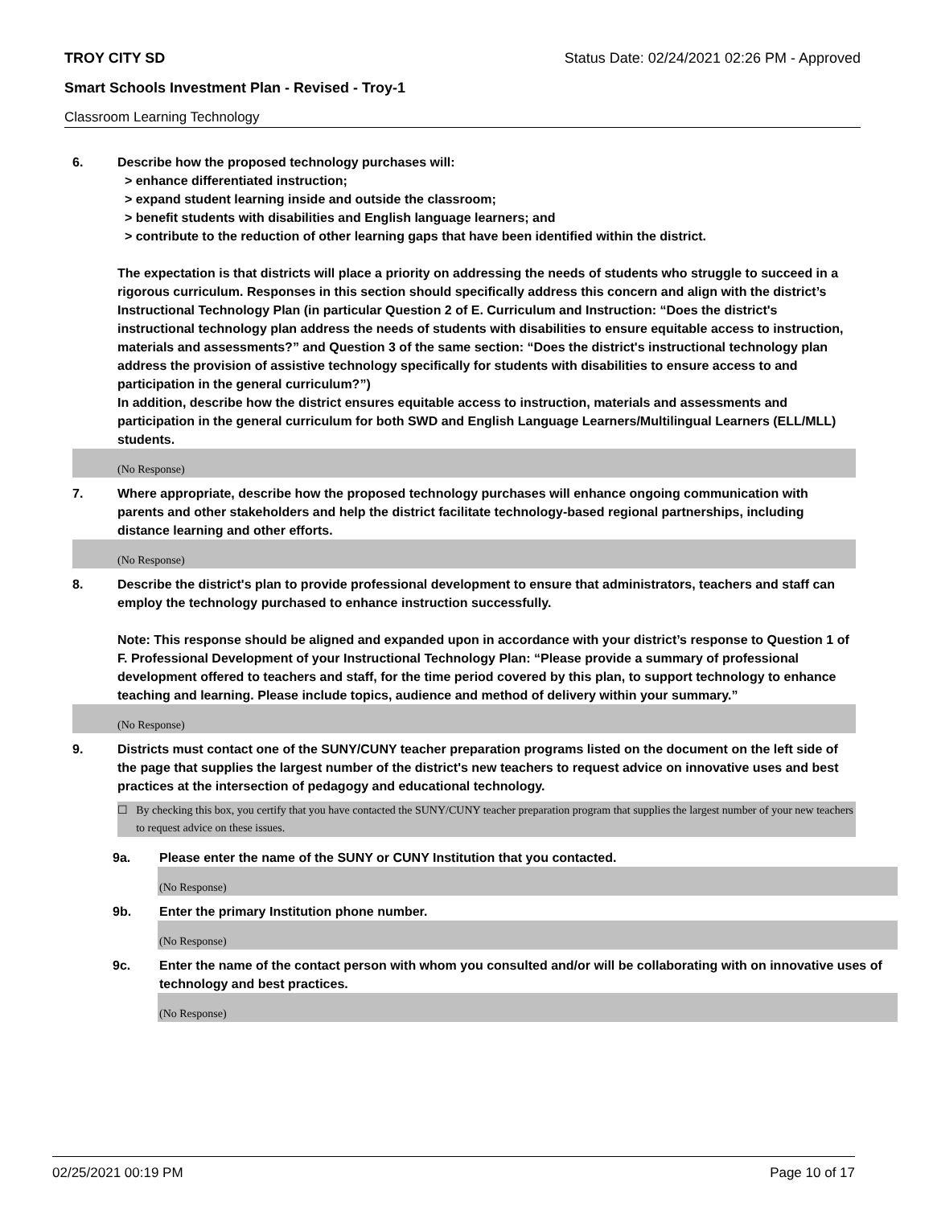TROY CITY SD Status Date: 02/24/2021 02:26 PM - Approved
Smart Schools Investment Plan - Revised - Troy-1
Classroom Learning Technology
6. Describe how the proposed technology purchases will:
> enhance differentiated instruction;
> expand student learning inside and outside the classroom;
> benefit students with disabilities and English language learners; and
> contribute to the reduction of other learning gaps that have been identified within the district.
The expectation is that districts will place a priority on addressing the needs of students who struggle to succeed in a rigorous curriculum. Responses in this section should specifically address this concern and align with the district’s Instructional Technology Plan (in particular Question 2 of E. Curriculum and Instruction: “Does the district's instructional technology plan address the needs of students with disabilities to ensure equitable access to instruction, materials and assessments?” and Question 3 of the same section: “Does the district's instructional technology plan address the provision of assistive technology specifically for students with disabilities to ensure access to and participation in the general curriculum?”)
In addition, describe how the district ensures equitable access to instruction, materials and assessments and participation in the general curriculum for both SWD and English Language Learners/Multilingual Learners (ELL/MLL) students.
(No Response)
7. Where appropriate, describe how the proposed technology purchases will enhance ongoing communication with parents and other stakeholders and help the district facilitate technology-based regional partnerships, including distance learning and other efforts.
(No Response)
8. Describe the district's plan to provide professional development to ensure that administrators, teachers and staff can employ the technology purchased to enhance instruction successfully.
Note: This response should be aligned and expanded upon in accordance with your district’s response to Question 1 of F. Professional Development of your Instructional Technology Plan: “Please provide a summary of professional development offered to teachers and staff, for the time period covered by this plan, to support technology to enhance teaching and learning. Please include topics, audience and method of delivery within your summary.”
(No Response)
9. Districts must contact one of the SUNY/CUNY teacher preparation programs listed on the document on the left side of the page that supplies the largest number of the district's new teachers to request advice on innovative uses and best practices at the intersection of pedagogy and educational technology.
☐ By checking this box, you certify that you have contacted the SUNY/CUNY teacher preparation program that supplies the largest number of your new teachers to request advice on these issues.
9a. Please enter the name of the SUNY or CUNY Institution that you contacted.
(No Response)
9b. Enter the primary Institution phone number.
(No Response)
9c. Enter the name of the contact person with whom you consulted and/or will be collaborating with on innovative uses of technology and best practices.
(No Response)
02/25/2021 00:19 PM Page 10 of 17